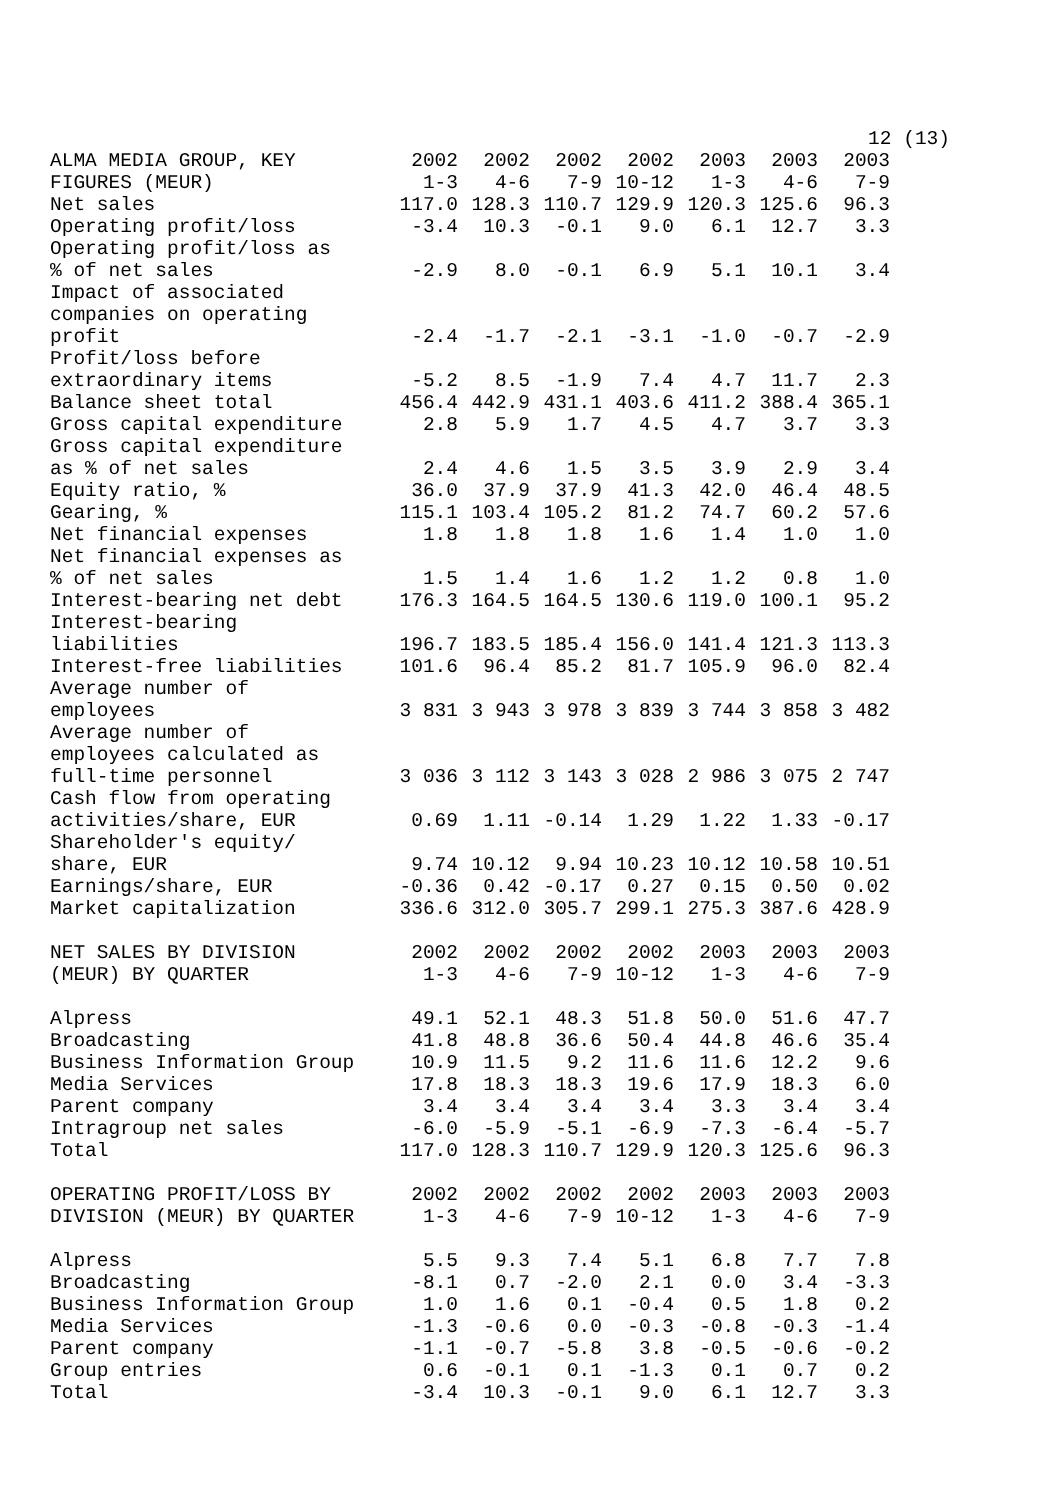12 (13)
| ALMA MEDIA GROUP, KEY FIGURES (MEUR) | 2002 1-3 | 2002 4-6 | 2002 7-9 | 2002 10-12 | 2003 1-3 | 2003 4-6 | 2003 7-9 |
| --- | --- | --- | --- | --- | --- | --- | --- |
| Net sales | 117.0 | 128.3 | 110.7 | 129.9 | 120.3 | 125.6 | 96.3 |
| Operating profit/loss | -3.4 | 10.3 | -0.1 | 9.0 | 6.1 | 12.7 | 3.3 |
| Operating profit/loss as % of net sales | -2.9 | 8.0 | -0.1 | 6.9 | 5.1 | 10.1 | 3.4 |
| Impact of associated companies on operating profit | -2.4 | -1.7 | -2.1 | -3.1 | -1.0 | -0.7 | -2.9 |
| Profit/loss before extraordinary items | -5.2 | 8.5 | -1.9 | 7.4 | 4.7 | 11.7 | 2.3 |
| Balance sheet total | 456.4 | 442.9 | 431.1 | 403.6 | 411.2 | 388.4 | 365.1 |
| Gross capital expenditure | 2.8 | 5.9 | 1.7 | 4.5 | 4.7 | 3.7 | 3.3 |
| Gross capital expenditure as % of net sales | 2.4 | 4.6 | 1.5 | 3.5 | 3.9 | 2.9 | 3.4 |
| Equity ratio, % | 36.0 | 37.9 | 37.9 | 41.3 | 42.0 | 46.4 | 48.5 |
| Gearing, % | 115.1 | 103.4 | 105.2 | 81.2 | 74.7 | 60.2 | 57.6 |
| Net financial expenses | 1.8 | 1.8 | 1.8 | 1.6 | 1.4 | 1.0 | 1.0 |
| Net financial expenses as % of net sales | 1.5 | 1.4 | 1.6 | 1.2 | 1.2 | 0.8 | 1.0 |
| Interest-bearing net debt | 176.3 | 164.5 | 164.5 | 130.6 | 119.0 | 100.1 | 95.2 |
| Interest-bearing liabilities | 196.7 | 183.5 | 185.4 | 156.0 | 141.4 | 121.3 | 113.3 |
| Interest-free liabilities | 101.6 | 96.4 | 85.2 | 81.7 | 105.9 | 96.0 | 82.4 |
| Average number of employees | 3 831 | 3 943 | 3 978 | 3 839 | 3 744 | 3 858 | 3 482 |
| Average number of employees calculated as full-time personnel | 3 036 | 3 112 | 3 143 | 3 028 | 2 986 | 3 075 | 2 747 |
| Cash flow from operating activities/share, EUR | 0.69 | 1.11 | -0.14 | 1.29 | 1.22 | 1.33 | -0.17 |
| Shareholder's equity/ share, EUR | 9.74 | 10.12 | 9.94 | 10.23 | 10.12 | 10.58 | 10.51 |
| Earnings/share, EUR | -0.36 | 0.42 | -0.17 | 0.27 | 0.15 | 0.50 | 0.02 |
| Market capitalization | 336.6 | 312.0 | 305.7 | 299.1 | 275.3 | 387.6 | 428.9 |
| NET SALES BY DIVISION (MEUR) BY QUARTER | 2002 1-3 | 2002 4-6 | 2002 7-9 | 2002 10-12 | 2003 1-3 | 2003 4-6 | 2003 7-9 |
| Alpress | 49.1 | 52.1 | 48.3 | 51.8 | 50.0 | 51.6 | 47.7 |
| Broadcasting | 41.8 | 48.8 | 36.6 | 50.4 | 44.8 | 46.6 | 35.4 |
| Business Information Group | 10.9 | 11.5 | 9.2 | 11.6 | 11.6 | 12.2 | 9.6 |
| Media Services | 17.8 | 18.3 | 18.3 | 19.6 | 17.9 | 18.3 | 6.0 |
| Parent company | 3.4 | 3.4 | 3.4 | 3.4 | 3.3 | 3.4 | 3.4 |
| Intragroup net sales | -6.0 | -5.9 | -5.1 | -6.9 | -7.3 | -6.4 | -5.7 |
| Total | 117.0 | 128.3 | 110.7 | 129.9 | 120.3 | 125.6 | 96.3 |
| OPERATING PROFIT/LOSS BY DIVISION (MEUR) BY QUARTER | 2002 1-3 | 2002 4-6 | 2002 7-9 | 2002 10-12 | 2003 1-3 | 2003 4-6 | 2003 7-9 |
| Alpress | 5.5 | 9.3 | 7.4 | 5.1 | 6.8 | 7.7 | 7.8 |
| Broadcasting | -8.1 | 0.7 | -2.0 | 2.1 | 0.0 | 3.4 | -3.3 |
| Business Information Group | 1.0 | 1.6 | 0.1 | -0.4 | 0.5 | 1.8 | 0.2 |
| Media Services | -1.3 | -0.6 | 0.0 | -0.3 | -0.8 | -0.3 | -1.4 |
| Parent company | -1.1 | -0.7 | -5.8 | 3.8 | -0.5 | -0.6 | -0.2 |
| Group entries | 0.6 | -0.1 | 0.1 | -1.3 | 0.1 | 0.7 | 0.2 |
| Total | -3.4 | 10.3 | -0.1 | 9.0 | 6.1 | 12.7 | 3.3 |